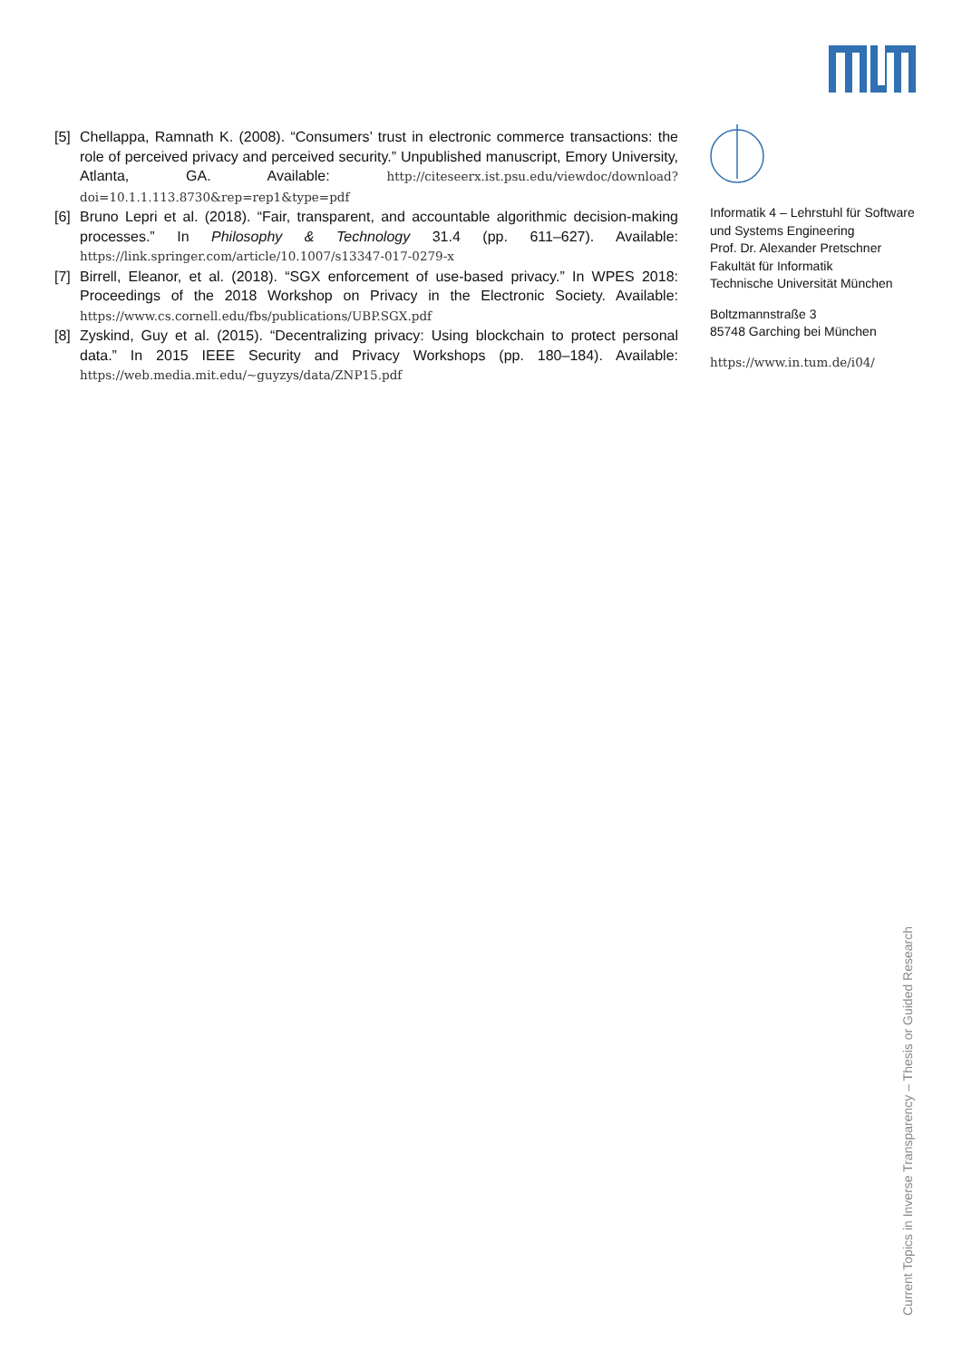[5] Chellappa, Ramnath K. (2008). “Consumers’ trust in electronic commerce transactions: the role of perceived privacy and perceived security.” Unpublished manuscript, Emory University, Atlanta, GA. Available: http://citeseerx.ist.psu.edu/viewdoc/download?doi=10.1.1.113.8730&rep=rep1&type=pdf
[6] Bruno Lepri et al. (2018). “Fair, transparent, and accountable algorithmic decision-making processes.” In Philosophy & Technology 31.4 (pp. 611–627). Available: https://link.springer.com/article/10.1007/s13347-017-0279-x
[7] Birrell, Eleanor, et al. (2018). “SGX enforcement of use-based privacy.” In WPES 2018: Proceedings of the 2018 Workshop on Privacy in the Electronic Society. Available: https://www.cs.cornell.edu/fbs/publications/UBP.SGX.pdf
[8] Zyskind, Guy et al. (2015). “Decentralizing privacy: Using blockchain to protect personal data.” In 2015 IEEE Security and Privacy Workshops (pp. 180–184). Available: https://web.media.mit.edu/~guyzys/data/ZNP15.pdf
Informatik 4 – Lehrstuhl für Software und Systems Engineering
Prof. Dr. Alexander Pretschner
Fakultät für Informatik
Technische Universität München
Boltzmannstraße 3
85748 Garching bei München
https://www.in.tum.de/i04/
Current Topics in Inverse Transparency – Thesis or Guided Research